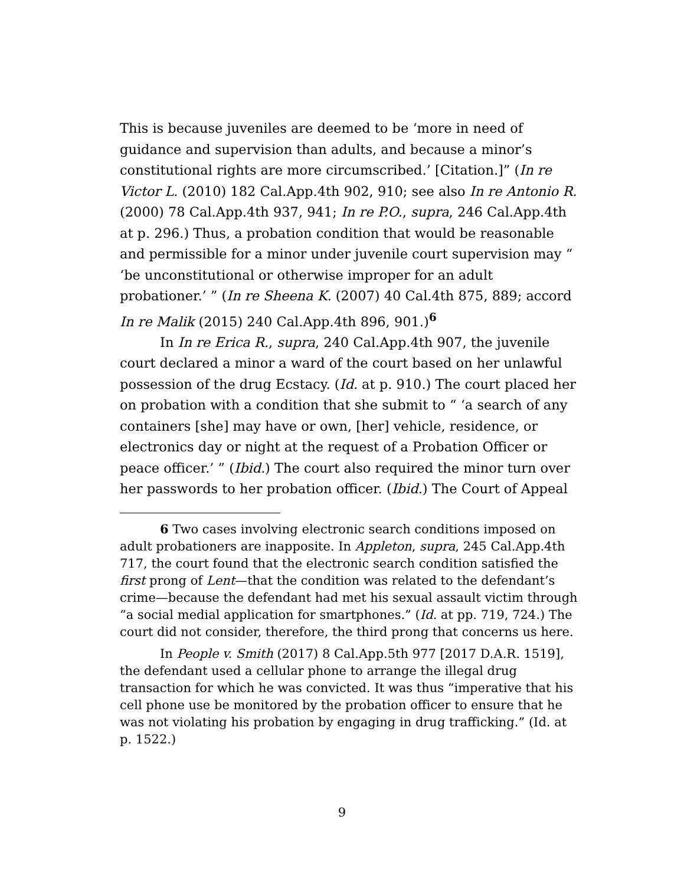This is because juveniles are deemed to be ‘more in need of guidance and supervision than adults, and because a minor’s constitutional rights are more circumscribed.’ [Citation.]” (In re Victor L. (2010) 182 Cal.App.4th 902, 910; see also In re Antonio R. (2000) 78 Cal.App.4th 937, 941; In re P.O., supra, 246 Cal.App.4th at p. 296.) Thus, a probation condition that would be reasonable and permissible for a minor under juvenile court supervision may “ ‘be unconstitutional or otherwise improper for an adult probationer.’ ” (In re Sheena K. (2007) 40 Cal.4th 875, 889; accord In re Malik (2015) 240 Cal.App.4th 896, 901.)<sup>6</sup>
In In re Erica R., supra, 240 Cal.App.4th 907, the juvenile court declared a minor a ward of the court based on her unlawful possession of the drug Ecstacy. (Id. at p. 910.) The court placed her on probation with a condition that she submit to “ ‘a search of any containers [she] may have or own, [her] vehicle, residence, or electronics day or night at the request of a Probation Officer or peace officer.’ ” (Ibid.) The court also required the minor turn over her passwords to her probation officer. (Ibid.) The Court of Appeal
6 Two cases involving electronic search conditions imposed on adult probationers are inapposite. In Appleton, supra, 245 Cal.App.4th 717, the court found that the electronic search condition satisfied the first prong of Lent—that the condition was related to the defendant’s crime—because the defendant had met his sexual assault victim through “a social medial application for smartphones.” (Id. at pp. 719, 724.) The court did not consider, therefore, the third prong that concerns us here.
In People v. Smith (2017) 8 Cal.App.5th 977 [2017 D.A.R. 1519], the defendant used a cellular phone to arrange the illegal drug transaction for which he was convicted. It was thus “imperative that his cell phone use be monitored by the probation officer to ensure that he was not violating his probation by engaging in drug trafficking.” (Id. at p. 1522.)
9